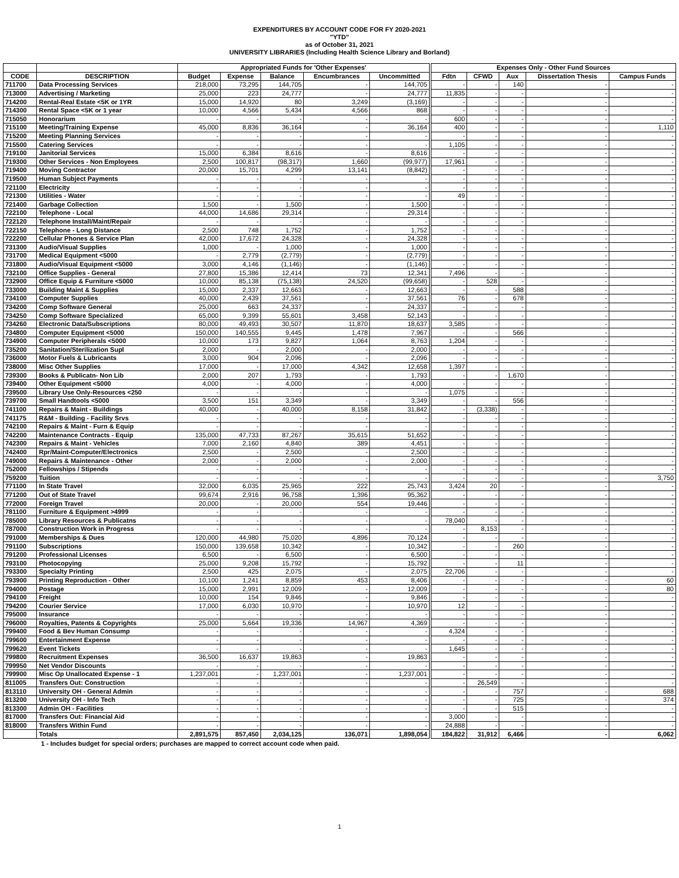EXPENDITURES BY ACCOUNT CODE FOR FY 2020-2021
"YTD"
as of October 31, 2021
UNIVERSITY LIBRARIES (Including Health Science Library and Borland)
| | | Appropriated Funds for 'Other Expenses' | | | | | | Expenses Only - Other Fund Sources | | | | |
| --- | --- | --- | --- | --- | --- | --- | --- | --- | --- | --- | --- | --- |
| CODE | DESCRIPTION | Budget | Expense | Balance | Encumbrances | Uncommitted | | Fdtn | CFWD | Aux | Dissertation Thesis | Campus Funds |
| 711700 | Data Processing Services | 218,000 | 73,295 | 144,705 | - | 144,705 | | - | - | 140 | - | - |
| 713000 | Advertising / Marketing | 25,000 | 223 | 24,777 | - | 24,777 | | 11,835 | - | - | - | - |
| 714200 | Rental-Real Estate <5K or 1YR | 15,000 | 14,920 | 80 | 3,249 | (3,169) | | - | - | - | - | - |
| 714300 | Rental Space <5K or 1 year | 10,000 | 4,566 | 5,434 | 4,566 | 868 | | - | - | - | - | - |
| 715050 | Honorarium | - | - | - | - | - | | 600 | - | - | - | - |
| 715100 | Meeting/Training Expense | 45,000 | 8,836 | 36,164 | - | 36,164 | | 400 | - | - | - | 1,110 |
| 715200 | Meeting Planning Services | - | - | - | - | - | | - | - | - | - | - |
| 715500 | Catering Services | - | - | - | - | - | | 1,105 | - | - | - | - |
| 719100 | Janitorial Services | 15,000 | 6,384 | 8,616 | - | 8,616 | | - | - | - | - | - |
| 719300 | Other Services - Non Employees | 2,500 | 100,817 | (98,317) | 1,660 | (99,977) | | 17,961 | - | - | - | - |
| 719400 | Moving Contractor | 20,000 | 15,701 | 4,299 | 13,141 | (8,842) | | - | - | - | - | - |
| 719500 | Human Subject Payments | - | - | - | - | - | | - | - | - | - | - |
| 721100 | Electricity | - | - | - | - | - | | - | - | - | - | - |
| 721300 | Utilities - Water | - | - | - | - | - | | 49 | - | - | - | - |
| 721400 | Garbage Collection | 1,500 | - | 1,500 | - | 1,500 | | - | - | - | - | - |
| 722100 | Telephone - Local | 44,000 | 14,686 | 29,314 | - | 29,314 | | - | - | - | - | - |
| 722120 | Telephone Install/Maint/Repair | - | - | - | - | - | | - | - | - | - | - |
| 722150 | Telephone - Long Distance | 2,500 | 748 | 1,752 | - | 1,752 | | - | - | - | - | - |
| 722200 | Cellular Phones & Service Plan | 42,000 | 17,672 | 24,328 | - | 24,328 | | - | - | - | - | - |
| 731300 | Audio/Visual Supplies | 1,000 | - | 1,000 | - | 1,000 | | - | - | - | - | - |
| 731700 | Medical Equipment <5000 | - | 2,779 | (2,779) | - | (2,779) | | - | - | - | - | - |
| 731800 | Audio/Visual Equipment <5000 | 3,000 | 4,146 | (1,146) | - | (1,146) | | - | - | - | - | - |
| 732100 | Office Supplies - General | 27,800 | 15,386 | 12,414 | 73 | 12,341 | | 7,496 | - | - | - | - |
| 732900 | Office Equip & Furniture <5000 | 10,000 | 85,138 | (75,138) | 24,520 | (99,658) | | - | 528 | - | - | - |
| 733000 | Building Maint & Supplies | 15,000 | 2,337 | 12,663 | - | 12,663 | | - | - | 588 | - | - |
| 734100 | Computer Supplies | 40,000 | 2,439 | 37,561 | - | 37,561 | | 76 | - | 678 | - | - |
| 734200 | Comp Software General | 25,000 | 663 | 24,337 | - | 24,337 | | - | - | - | - | - |
| 734250 | Comp Software Specialized | 65,000 | 9,399 | 55,601 | 3,458 | 52,143 | | - | - | - | - | - |
| 734260 | Electronic Data/Subscriptions | 80,000 | 49,493 | 30,507 | 11,870 | 18,637 | | 3,585 | - | - | - | - |
| 734800 | Computer Equipment <5000 | 150,000 | 140,555 | 9,445 | 1,478 | 7,967 | | - | - | 566 | - | - |
| 734900 | Computer Peripherals <5000 | 10,000 | 173 | 9,827 | 1,064 | 8,763 | | 1,204 | - | - | - | - |
| 735200 | Sanitation/Sterilization Supl | 2,000 | - | 2,000 | - | 2,000 | | - | - | - | - | - |
| 736000 | Motor Fuels & Lubricants | 3,000 | 904 | 2,096 | - | 2,096 | | - | - | - | - | - |
| 738000 | Misc Other Supplies | 17,000 | - | 17,000 | 4,342 | 12,658 | | 1,397 | - | - | - | - |
| 739300 | Books & Publicatn- Non Lib | 2,000 | 207 | 1,793 | - | 1,793 | | - | - | 1,670 | - | - |
| 739400 | Other Equipment <5000 | 4,000 | - | 4,000 | - | 4,000 | | - | - | - | - | - |
| 739500 | Library Use Only-Resources <250 | - | - | - | - | - | | 1,075 | - | - | - | - |
| 739700 | Small Handtools <5000 | 3,500 | 151 | 3,349 | - | 3,349 | | - | - | 556 | - | - |
| 741100 | Repairs & Maint - Buildings | 40,000 | - | 40,000 | 8,158 | 31,842 | | - | (3,338) | - | - | - |
| 741175 | R&M - Building - Facility Srvs | - | - | - | - | - | | - | - | - | - | - |
| 742100 | Repairs & Maint - Furn & Equip | - | - | - | - | - | | - | - | - | - | - |
| 742200 | Maintenance Contracts - Equip | 135,000 | 47,733 | 87,267 | 35,615 | 51,652 | | - | - | - | - | - |
| 742300 | Repairs & Maint - Vehicles | 7,000 | 2,160 | 4,840 | 389 | 4,451 | | - | - | - | - | - |
| 742400 | Rpr/Maint-Computer/Electronics | 2,500 | - | 2,500 | - | 2,500 | | - | - | - | - | - |
| 749000 | Repairs & Maintenance - Other | 2,000 | - | 2,000 | - | 2,000 | | - | - | - | - | - |
| 752000 | Fellowships / Stipends | - | - | - | - | - | | - | - | - | - | - |
| 759200 | Tuition | - | - | - | - | - | | - | - | - | - | 3,750 |
| 771100 | In State Travel | 32,000 | 6,035 | 25,965 | 222 | 25,743 | | 3,424 | 20 | - | - | - |
| 771200 | Out of State Travel | 99,674 | 2,916 | 96,758 | 1,396 | 95,362 | | - | - | - | - | - |
| 772000 | Foreign Travel | 20,000 | - | 20,000 | 554 | 19,446 | | - | - | - | - | - |
| 781100 | Furniture & Equipment >4999 | - | - | - | - | - | | - | - | - | - | - |
| 785000 | Library Resources & Publicatns | - | - | - | - | - | | 78,040 | - | - | - | - |
| 787000 | Construction Work in Progress | - | - | - | - | - | | - | 8,153 | - | - | - |
| 791000 | Memberships & Dues | 120,000 | 44,980 | 75,020 | 4,896 | 70,124 | | - | - | - | - | - |
| 791100 | Subscriptions | 150,000 | 139,658 | 10,342 | - | 10,342 | | - | - | 260 | - | - |
| 791200 | Professional Licenses | 6,500 | - | 6,500 | - | 6,500 | | - | - | - | - | - |
| 793100 | Photocopying | 25,000 | 9,208 | 15,792 | - | 15,792 | | - | - | 11 | - | - |
| 793300 | Specialty Printing | 2,500 | 425 | 2,075 | - | 2,075 | | 22,706 | - | - | - | - |
| 793900 | Printing Reproduction - Other | 10,100 | 1,241 | 8,859 | 453 | 8,406 | | - | - | - | - | 60 |
| 794000 | Postage | 15,000 | 2,991 | 12,009 | - | 12,009 | | - | - | - | - | 80 |
| 794100 | Freight | 10,000 | 154 | 9,846 | - | 9,846 | | - | - | - | - | - |
| 794200 | Courier Service | 17,000 | 6,030 | 10,970 | - | 10,970 | | 12 | - | - | - | - |
| 795000 | Insurance | - | - | - | - | - | | - | - | - | - | - |
| 796000 | Royalties, Patents & Copyrights | 25,000 | 5,664 | 19,336 | 14,967 | 4,369 | | - | - | - | - | - |
| 799400 | Food & Bev Human Consump | - | - | - | - | - | | 4,324 | - | - | - | - |
| 799600 | Entertainment Expense | - | - | - | - | - | | - | - | - | - | - |
| 799620 | Event Tickets | - | - | - | - | - | | 1,645 | - | - | - | - |
| 799800 | Recruitment Expenses | 36,500 | 16,637 | 19,863 | - | 19,863 | | - | - | - | - | - |
| 799950 | Net Vendor Discounts | - | - | - | - | - | | - | - | - | - | - |
| 799900 | Misc Op Unallocated Expense - 1 | 1,237,001 | - | 1,237,001 | - | 1,237,001 | | - | - | - | - | - |
| 811005 | Transfers Out: Construction | - | - | - | - | - | | - | 26,549 | - | - | - |
| 813110 | University OH - General Admin | - | - | - | - | - | | - | - | 757 | - | 688 |
| 813200 | University OH - Info Tech | - | - | - | - | - | | - | - | 725 | - | 374 |
| 813300 | Admin OH - Facilities | - | - | - | - | - | | - | - | 515 | - | - |
| 817000 | Transfers Out: Financial Aid | - | - | - | - | - | | 3,000 | - | - | - | - |
| 818000 | Transfers Within Fund | - | - | - | - | - | | 24,888 | - | - | - | - |
| | Totals | 2,891,575 | 857,450 | 2,034,125 | 136,071 | 1,898,054 | | 184,822 | 31,912 | 6,466 | - | 6,062 |
1 - Includes budget for special orders; purchases are mapped to correct account code when paid.
1